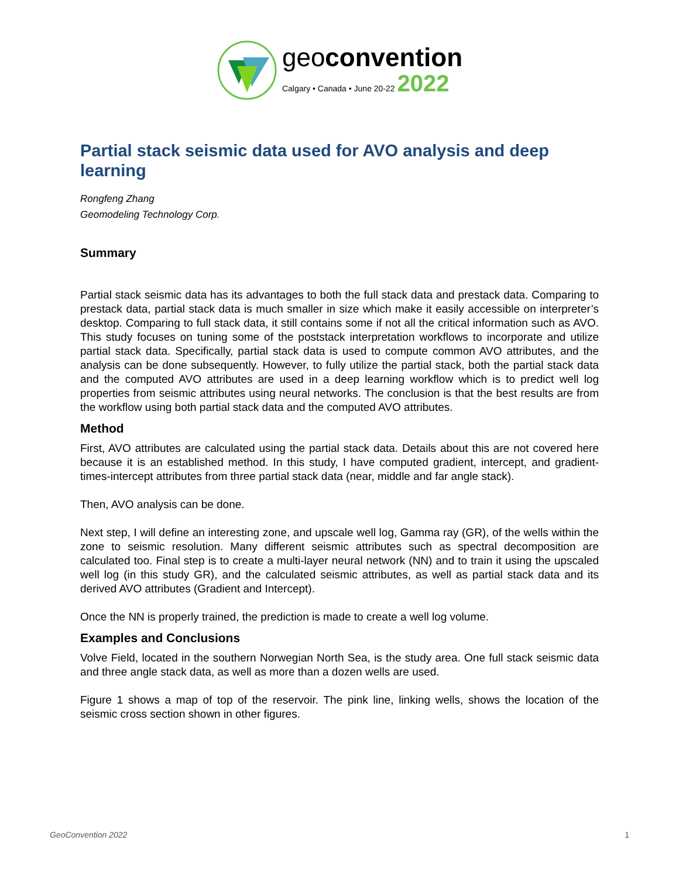geoconvention
Calgary • Canada • June 20-22 2022
Partial stack seismic data used for AVO analysis and deep learning
Rongfeng Zhang
Geomodeling Technology Corp.
Summary
Partial stack seismic data has its advantages to both the full stack data and prestack data. Comparing to prestack data, partial stack data is much smaller in size which make it easily accessible on interpreter’s desktop. Comparing to full stack data, it still contains some if not all the critical information such as AVO. This study focuses on tuning some of the poststack interpretation workflows to incorporate and utilize partial stack data. Specifically, partial stack data is used to compute common AVO attributes, and the analysis can be done subsequently. However, to fully utilize the partial stack, both the partial stack data and the computed AVO attributes are used in a deep learning workflow which is to predict well log properties from seismic attributes using neural networks. The conclusion is that the best results are from the workflow using both partial stack data and the computed AVO attributes.
Method
First, AVO attributes are calculated using the partial stack data. Details about this are not covered here because it is an established method. In this study, I have computed gradient, intercept, and gradient-times-intercept attributes from three partial stack data (near, middle and far angle stack).
Then, AVO analysis can be done.
Next step, I will define an interesting zone, and upscale well log, Gamma ray (GR), of the wells within the zone to seismic resolution. Many different seismic attributes such as spectral decomposition are calculated too. Final step is to create a multi-layer neural network (NN) and to train it using the upscaled well log (in this study GR), and the calculated seismic attributes, as well as partial stack data and its derived AVO attributes (Gradient and Intercept).
Once the NN is properly trained, the prediction is made to create a well log volume.
Examples and Conclusions
Volve Field, located in the southern Norwegian North Sea, is the study area. One full stack seismic data and three angle stack data, as well as more than a dozen wells are used.
Figure 1 shows a map of top of the reservoir. The pink line, linking wells, shows the location of the seismic cross section shown in other figures.
GeoConvention 2022 1